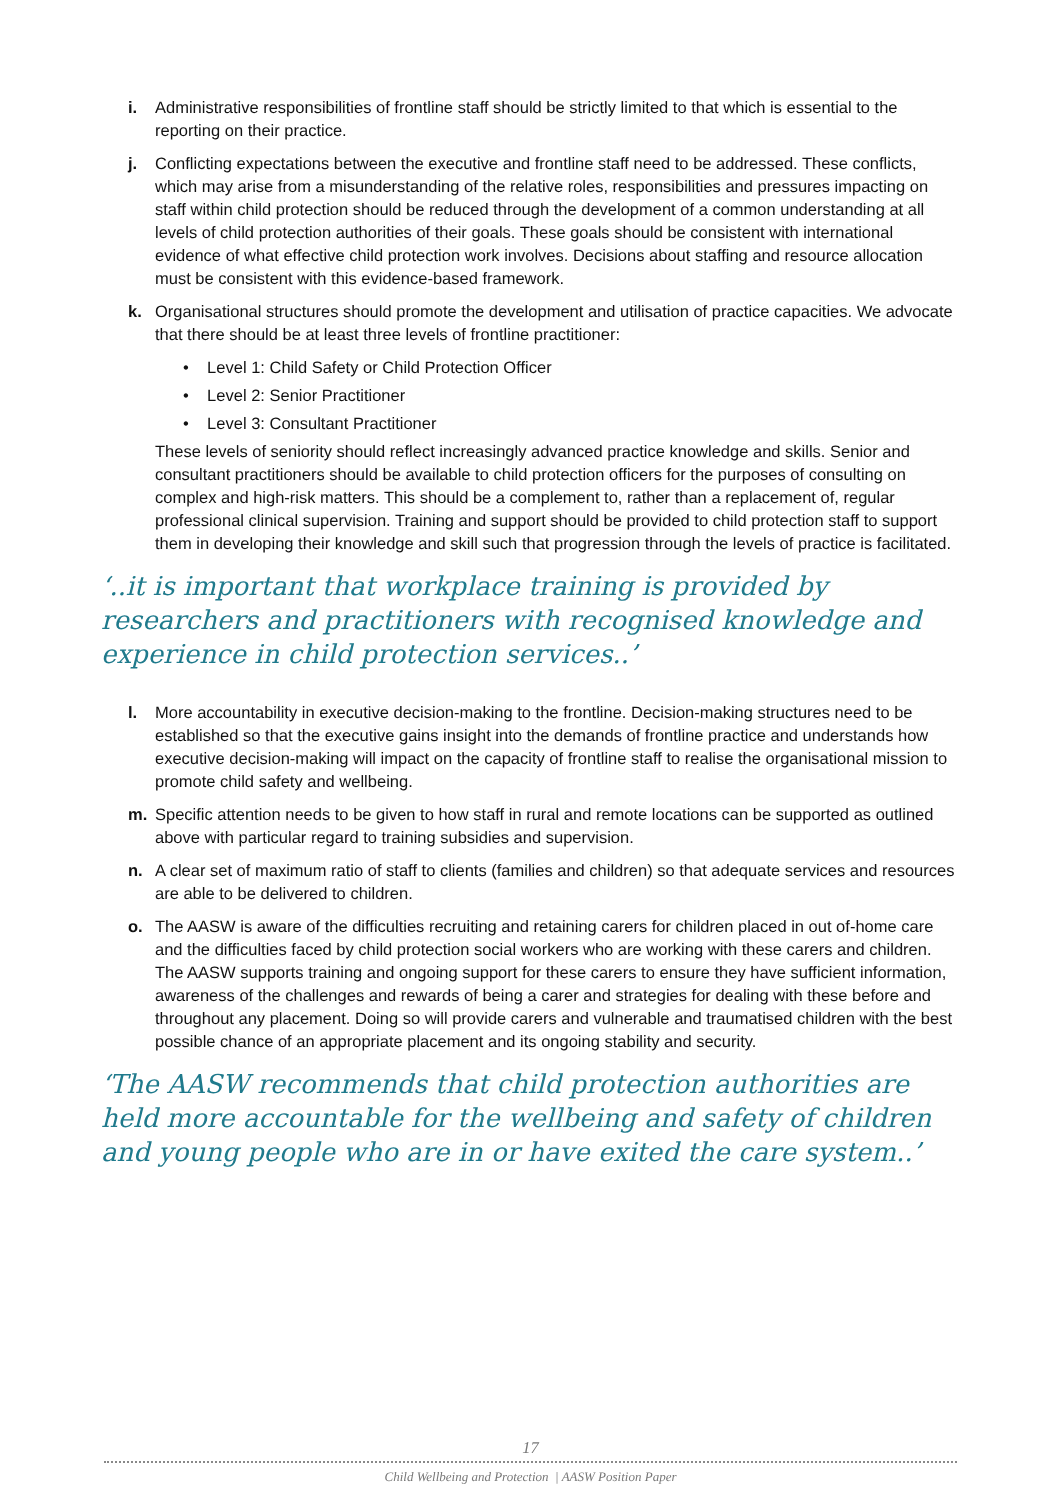i. Administrative responsibilities of frontline staff should be strictly limited to that which is essential to the reporting on their practice.
j. Conflicting expectations between the executive and frontline staff need to be addressed. These conflicts, which may arise from a misunderstanding of the relative roles, responsibilities and pressures impacting on staff within child protection should be reduced through the development of a common understanding at all levels of child protection authorities of their goals. These goals should be consistent with international evidence of what effective child protection work involves. Decisions about staffing and resource allocation must be consistent with this evidence-based framework.
k. Organisational structures should promote the development and utilisation of practice capacities. We advocate that there should be at least three levels of frontline practitioner:
• Level 1: Child Safety or Child Protection Officer
• Level 2: Senior Practitioner
• Level 3: Consultant Practitioner
These levels of seniority should reflect increasingly advanced practice knowledge and skills. Senior and consultant practitioners should be available to child protection officers for the purposes of consulting on complex and high-risk matters. This should be a complement to, rather than a replacement of, regular professional clinical supervision. Training and support should be provided to child protection staff to support them in developing their knowledge and skill such that progression through the levels of practice is facilitated.
‘..it is important that workplace training is provided by researchers and practitioners with recognised knowledge and experience in child protection services..’
l. More accountability in executive decision-making to the frontline. Decision-making structures need to be established so that the executive gains insight into the demands of frontline practice and understands how executive decision-making will impact on the capacity of frontline staff to realise the organisational mission to promote child safety and wellbeing.
m. Specific attention needs to be given to how staff in rural and remote locations can be supported as outlined above with particular regard to training subsidies and supervision.
n. A clear set of maximum ratio of staff to clients (families and children) so that adequate services and resources are able to be delivered to children.
o. The AASW is aware of the difficulties recruiting and retaining carers for children placed in out of-home care and the difficulties faced by child protection social workers who are working with these carers and children. The AASW supports training and ongoing support for these carers to ensure they have sufficient information, awareness of the challenges and rewards of being a carer and strategies for dealing with these before and throughout any placement. Doing so will provide carers and vulnerable and traumatised children with the best possible chance of an appropriate placement and its ongoing stability and security.
‘The AASW recommends that child protection authorities are held more accountable for the wellbeing and safety of children and young people who are in or have exited the care system..’
17
Child Wellbeing and Protection | AASW Position Paper